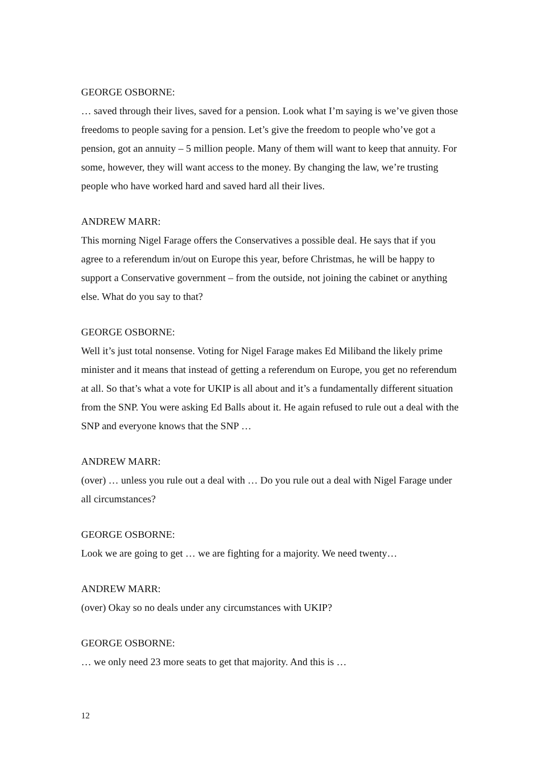GEORGE OSBORNE:
… saved through their lives, saved for a pension. Look what I’m saying is we’ve given those freedoms to people saving for a pension. Let’s give the freedom to people who’ve got a pension, got an annuity – 5 million people. Many of them will want to keep that annuity. For some, however, they will want access to the money. By changing the law, we’re trusting people who have worked hard and saved hard all their lives.
ANDREW MARR:
This morning Nigel Farage offers the Conservatives a possible deal. He says that if you agree to a referendum in/out on Europe this year, before Christmas, he will be happy to support a Conservative government – from the outside, not joining the cabinet or anything else. What do you say to that?
GEORGE OSBORNE:
Well it’s just total nonsense. Voting for Nigel Farage makes Ed Miliband the likely prime minister and it means that instead of getting a referendum on Europe, you get no referendum at all. So that’s what a vote for UKIP is all about and it’s a fundamentally different situation from the SNP. You were asking Ed Balls about it. He again refused to rule out a deal with the SNP and everyone knows that the SNP …
ANDREW MARR:
(over) … unless you rule out a deal with … Do you rule out a deal with Nigel Farage under all circumstances?
GEORGE OSBORNE:
Look we are going to get … we are fighting for a majority. We need twenty…
ANDREW MARR:
(over) Okay so no deals under any circumstances with UKIP?
GEORGE OSBORNE:
… we only need 23 more seats to get that majority. And this is …
12